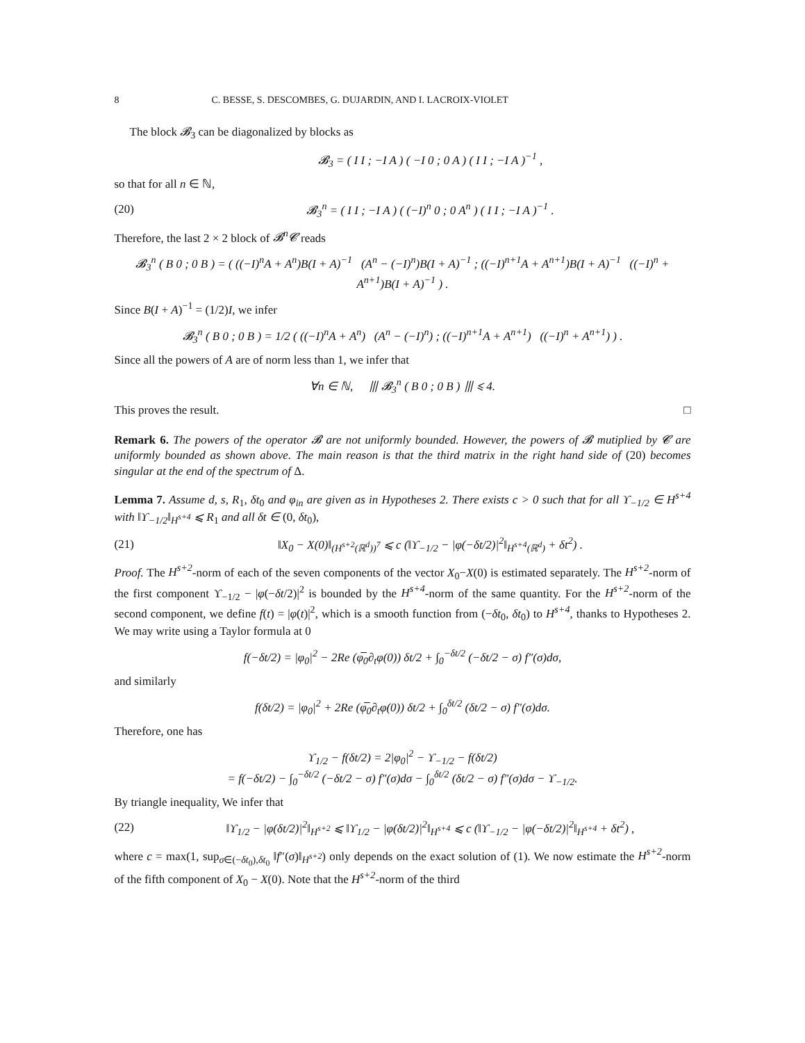8 C. BESSE, S. DESCOMBES, G. DUJARDIN, AND I. LACROIX-VIOLET
The block 𝓑<sub>3</sub> can be diagonalized by blocks as
𝓑<sub>3</sub> = ( I I ; −I A ) ( −I 0 ; 0 A ) ( I I ; −I A )<sup>−1</sup> ,
so that for all n ∈ ℕ,
(20)
𝓑<sub>3</sub><sup>n</sup> = ( I I ; −I A ) ( (−I)<sup>n</sup> 0 ; 0 A<sup>n</sup> ) ( I I ; −I A )<sup>−1</sup> .
Therefore, the last 2 × 2 block of 𝓑<sup>n</sup>𝓒 reads
𝓑<sub>3</sub><sup>n</sup> ( B 0 ; 0 B ) = ( ((−I)<sup>n</sup>A + A<sup>n</sup>)B(I + A)<sup>−1</sup> (A<sup>n</sup> − (−I)<sup>n</sup>)B(I + A)<sup>−1</sup> ; ((−I)<sup>n+1</sup>A + A<sup>n+1</sup>)B(I + A)<sup>−1</sup> ((−I)<sup>n</sup> + A<sup>n+1</sup>)B(I + A)<sup>−1</sup> ) .
Since B(I + A)<sup>−1</sup> = (1/2)I, we infer
𝓑<sub>3</sub><sup>n</sup> ( B 0 ; 0 B ) = 1/2 ( ((−I)<sup>n</sup>A + A<sup>n</sup>) (A<sup>n</sup> − (−I)<sup>n</sup>) ; ((−I)<sup>n+1</sup>A + A<sup>n+1</sup>) ((−I)<sup>n</sup> + A<sup>n+1</sup>) ) .
Since all the powers of A are of norm less than 1, we infer that
∀n ∈ ℕ, ⦀ 𝓑<sub>3</sub><sup>n</sup> ( B 0 ; 0 B ) ⦀ ⩽ 4.
This proves the result. □
Remark 6. The powers of the operator 𝓑 are not uniformly bounded. However, the powers of 𝓑 mutiplied by 𝓒 are uniformly bounded as shown above. The main reason is that the third matrix in the right hand side of (20) becomes singular at the end of the spectrum of Δ.
Lemma 7. Assume d, s, R<sub>1</sub>, δt<sub>0</sub> and φ<sub>in</sub> are given as in Hypotheses 2. There exists c > 0 such that for all ϒ<sub>−1/2</sub> ∈ H<sup>s+4</sup> with ‖ϒ<sub>−1/2</sub>‖<sub>H<sup>s+4</sup></sub> ⩽ R<sub>1</sub> and all δt ∈ (0, δt<sub>0</sub>),
(21)
‖X<sub>0</sub> − X(0)‖<sub>(H<sup>s+2</sup>(ℝ<sup>d</sup>))<sup>7</sup></sub> ⩽ c (‖ϒ<sub>−1/2</sub> − |φ(−δt/2)|<sup>2</sup>‖<sub>H<sup>s+4</sup>(ℝ<sup>d</sup>)</sub> + δt<sup>2</sup>) .
Proof. The H<sup>s+2</sup>-norm of each of the seven components of the vector X<sub>0</sub>−X(0) is estimated separately. The H<sup>s+2</sup>-norm of the first component ϒ<sub>−1/2</sub> − |φ(−δt/2)|<sup>2</sup> is bounded by the H<sup>s+4</sup>-norm of the same quantity. For the H<sup>s+2</sup>-norm of the second component, we define f(t) = |φ(t)|<sup>2</sup>, which is a smooth function from (−δt<sub>0</sub>, δt<sub>0</sub>) to H<sup>s+4</sup>, thanks to Hypotheses 2. We may write using a Taylor formula at 0
f(−δt/2) = |φ<sub>0</sub>|<sup>2</sup> − 2Re (φ̅<sub>0</sub>∂<sub>t</sub>φ(0)) δt/2 + ∫<sub>0</sub><sup>−δt/2</sup> (−δt/2 − σ) f″(σ)dσ,
and similarly
f(δt/2) = |φ<sub>0</sub>|<sup>2</sup> + 2Re (φ̅<sub>0</sub>∂<sub>t</sub>φ(0)) δt/2 + ∫<sub>0</sub><sup>δt/2</sup> (δt/2 − σ) f″(σ)dσ.
Therefore, one has
ϒ<sub>1/2</sub> − f(δt/2) = 2|φ<sub>0</sub>|<sup>2</sup> − ϒ<sub>−1/2</sub> − f(δt/2)
= f(−δt/2) − ∫<sub>0</sub><sup>−δt/2</sup> (−δt/2 − σ) f″(σ)dσ − ∫<sub>0</sub><sup>δt/2</sup> (δt/2 − σ) f″(σ)dσ − ϒ<sub>−1/2</sub>.
By triangle inequality, We infer that
(22)
‖ϒ<sub>1/2</sub> − |φ(δt/2)|<sup>2</sup>‖<sub>H<sup>s+2</sup></sub> ⩽ ‖ϒ<sub>1/2</sub> − |φ(δt/2)|<sup>2</sup>‖<sub>H<sup>s+4</sup></sub> ⩽ c (‖ϒ<sub>−1/2</sub> − |φ(−δt/2)|<sup>2</sup>‖<sub>H<sup>s+4</sup></sub> + δt<sup>2</sup>) ,
where c = max(1, sup<sub>σ∈(−δt<sub>0</sub>),δt<sub>0</sub></sub> ‖f″(σ)‖<sub>H<sup>s+2</sup></sub>) only depends on the exact solution of (1). We now estimate the H<sup>s+2</sup>-norm of the fifth component of X<sub>0</sub> − X(0). Note that the H<sup>s+2</sup>-norm of the third